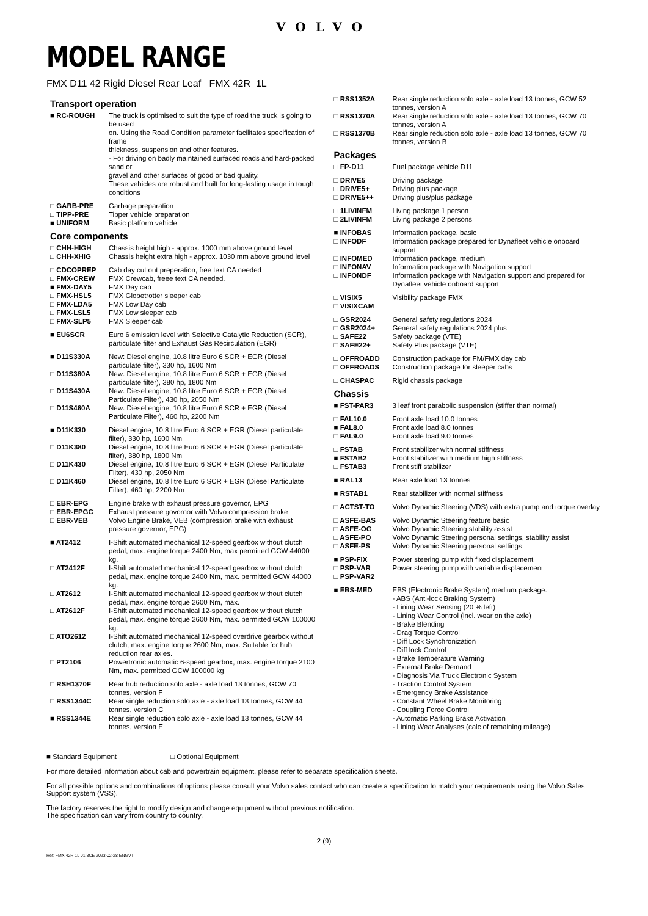VOLVO
MODEL RANGE
FMX D11 42 Rigid Diesel Rear Leaf FMX 42R 1L
Transport operation
| ■ RC-ROUGH | The truck is optimised to suit the type of road the truck is going to be used on. Using the Road Condition parameter facilitates specification of frame thickness, suspension and other features. - For driving on badly maintained surfaced roads and hard-packed sand or gravel and other surfaces of good or bad quality. These vehicles are robust and built for long-lasting usage in tough conditions |
| □ GARB-PRE | Garbage preparation |
| □ TIPP-PRE | Tipper vehicle preparation |
| ■ UNIFORM | Basic platform vehicle |
Core components
| □ CHH-HIGH | Chassis height high - approx. 1000 mm above ground level |
| □ CHH-XHIG | Chassis height extra high - approx. 1030 mm above ground level |
| □ CDCOPREP | Cab day cut out preperation, free text CA needed |
| □ FMX-CREW | FMX Crewcab, freee text CA needed. |
| ■ FMX-DAY5 | FMX Day cab |
| □ FMX-HSL5 | FMX Globetrotter sleeper cab |
| □ FMX-LDA5 | FMX Low Day cab |
| □ FMX-LSL5 | FMX Low sleeper cab |
| □ FMX-SLP5 | FMX Sleeper cab |
| ■ EU6SCR | Euro 6 emission level with Selective Catalytic Reduction (SCR), particulate filter and Exhaust Gas Recirculation (EGR) |
| ■ D11S330A | New: Diesel engine, 10.8 litre Euro 6 SCR + EGR (Diesel particulate filter), 330 hp, 1600 Nm |
| □ D11S380A | New: Diesel engine, 10.8 litre Euro 6 SCR + EGR (Diesel particulate filter), 380 hp, 1800 Nm |
| □ D11S430A | New: Diesel engine, 10.8 litre Euro 6 SCR + EGR (Diesel Particulate Filter), 430 hp, 2050 Nm |
| □ D11S460A | New: Diesel engine, 10.8 litre Euro 6 SCR + EGR (Diesel Particulate Filter), 460 hp, 2200 Nm |
| ■ D11K330 | Diesel engine, 10.8 litre Euro 6 SCR + EGR (Diesel particulate filter), 330 hp, 1600 Nm |
| □ D11K380 | Diesel engine, 10.8 litre Euro 6 SCR + EGR (Diesel particulate filter), 380 hp, 1800 Nm |
| □ D11K430 | Diesel engine, 10.8 litre Euro 6 SCR + EGR (Diesel Particulate Filter), 430 hp, 2050 Nm |
| □ D11K460 | Diesel engine, 10.8 litre Euro 6 SCR + EGR (Diesel Particulate Filter), 460 hp, 2200 Nm |
| □ EBR-EPG | Engine brake with exhaust pressure governor, EPG |
| □ EBR-EPGC | Exhaust pressure govornor with Volvo compression brake |
| □ EBR-VEB | Volvo Engine Brake, VEB (compression brake with exhaust pressure governor, EPG) |
| ■ AT2412 | I-Shift automated mechanical 12-speed gearbox without clutch pedal, max. engine torque 2400 Nm, max permitted GCW 44000 kg. |
| □ AT2412F | I-Shift automated mechanical 12-speed gearbox without clutch pedal, max. engine torque 2400 Nm, max. permitted GCW 44000 kg. |
| □ AT2612 | I-Shift automated mechanical 12-speed gearbox without clutch pedal, max. engine torque 2600 Nm, max. |
| □ AT2612F | I-Shift automated mechanical 12-speed gearbox without clutch pedal, max. engine torque 2600 Nm, max. permitted GCW 100000 kg. |
| □ ATO2612 | I-Shift automated mechanical 12-speed overdrive gearbox without clutch, max. engine torque 2600 Nm, max. Suitable for hub reduction rear axles. |
| □ PT2106 | Powertronic automatic 6-speed gearbox, max. engine torque 2100 Nm, max. permitted GCW 100000 kg |
| □ RSH1370F | Rear hub reduction solo axle - axle load 13 tonnes, GCW 70 tonnes, version F |
| □ RSS1344C | Rear single reduction solo axle - axle load 13 tonnes, GCW 44 tonnes, version C |
| ■ RSS1344E | Rear single reduction solo axle - axle load 13 tonnes, GCW 44 tonnes, version E |
| □ RSS1352A | Rear single reduction solo axle - axle load 13 tonnes, GCW 52 tonnes, version A |
| □ RSS1370A | Rear single reduction solo axle - axle load 13 tonnes, GCW 70 tonnes, version A |
| □ RSS1370B | Rear single reduction solo axle - axle load 13 tonnes, GCW 70 tonnes, version B |
Packages
| □ FP-D11 | Fuel package vehicle D11 |
| □ DRIVE5 | Driving package |
| □ DRIVE5+ | Driving plus package |
| □ DRIVE5++ | Driving plus/plus package |
| □ 1LIVINFM | Living package 1 person |
| □ 2LIVINFM | Living package 2 persons |
| ■ INFOBAS | Information package, basic |
| □ INFODF | Information package prepared for Dynafleet vehicle onboard support |
| □ INFOMED | Information package, medium |
| □ INFONAV | Information package with Navigation support |
| □ INFONDF | Information package with Navigation support and prepared for Dynafleet vehicle onboard support |
| □ VISIX5 | Visibility package FMX |
| □ VISIXCAM | |
| □ GSR2024 | General safety regulations 2024 |
| □ GSR2024+ | General safety regulations 2024 plus |
| □ SAFE22 | Safety package (VTE) |
| □ SAFE22+ | Safety Plus package (VTE) |
| □ OFFROADD | Construction package for FM/FMX day cab |
| □ OFFROADS | Construction package for sleeper cabs |
| □ CHASPAC | Rigid chassis package |
Chassis
| ■ FST-PAR3 | 3 leaf front parabolic suspension (stiffer than normal) |
| □ FAL10.0 | Front axle load 10.0 tonnes |
| ■ FAL8.0 | Front axle load 8.0 tonnes |
| □ FAL9.0 | Front axle load 9.0 tonnes |
| □ FSTAB | Front stabilizer with normal stiffness |
| ■ FSTAB2 | Front stabilizer with medium high stiffness |
| □ FSTAB3 | Front stiff stabilizer |
| ■ RAL13 | Rear axle load 13 tonnes |
| ■ RSTAB1 | Rear stabilizer with normal stiffness |
| □ ACTST-TO | Volvo Dynamic Steering (VDS) with extra pump and torque overlay |
| □ ASFE-BAS | Volvo Dynamic Steering feature basic |
| □ ASFE-OG | Volvo Dynamic Steering stability assist |
| □ ASFE-PO | Volvo Dynamic Steering personal settings, stability assist |
| □ ASFE-PS | Volvo Dynamic Steering personal settings |
| ■ PSP-FIX | Power steering pump with fixed displacement |
| □ PSP-VAR | Power steering pump with variable displacement |
| □ PSP-VAR2 | |
| ■ EBS-MED | EBS (Electronic Brake System) medium package: - ABS (Anti-lock Braking System) - Lining Wear Sensing (20 % left) - Lining Wear Control (incl. wear on the axle) - Brake Blending - Drag Torque Control - Diff Lock Synchronization - Diff lock Control - Brake Temperature Warning - External Brake Demand - Diagnosis Via Truck Electronic System - Traction Control System - Emergency Brake Assistance - Constant Wheel Brake Monitoring - Coupling Force Control - Automatic Parking Brake Activation - Lining Wear Analyses (calc of remaining mileage) |
■ Standard Equipment □ Optional Equipment
For more detailed information about cab and powertrain equipment, please refer to separate specification sheets.
For all possible options and combinations of options please consult your Volvo sales contact who can create a specification to match your requirements using the Volvo Sales Support system (VSS).
The factory reserves the right to modify design and change equipment without previous notification.
The specification can vary from country to country.
2 (9)
Ref: FMX 42R 1L 01 8CE 2023-02-28 ENGVT